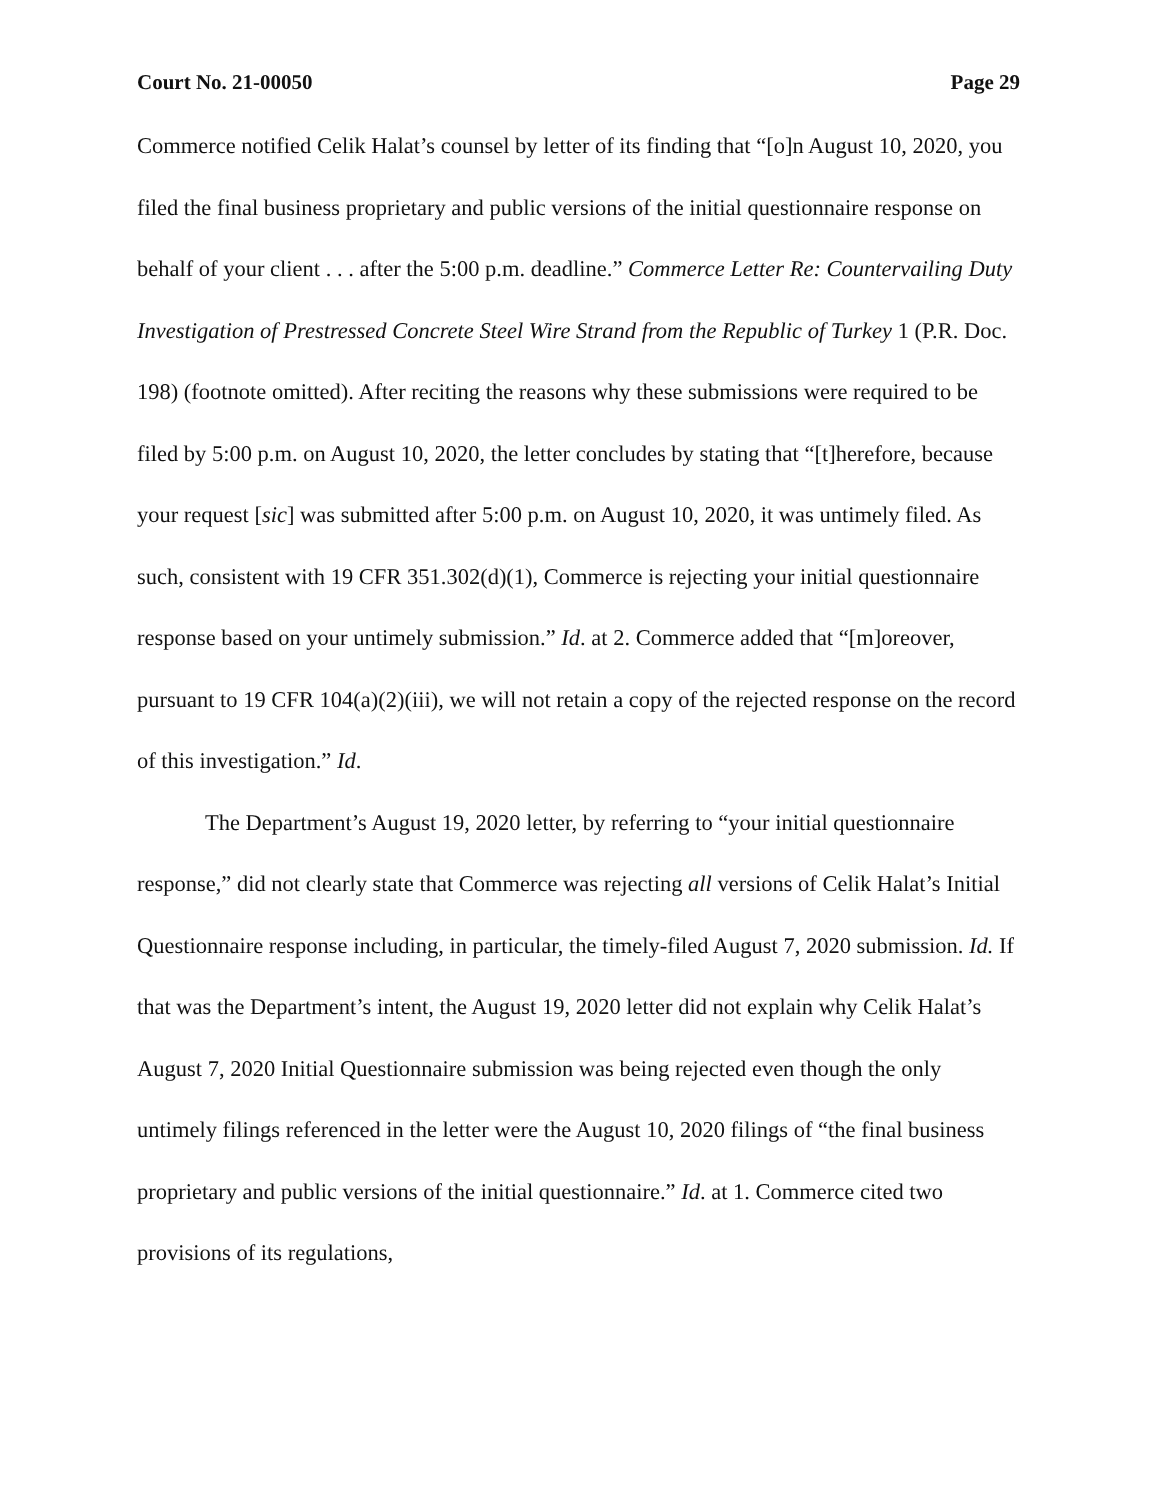Court No. 21-00050 Page 29
Commerce notified Celik Halat’s counsel by letter of its finding that “[o]n August 10, 2020, you filed the final business proprietary and public versions of the initial questionnaire response on behalf of your client . . . after the 5:00 p.m. deadline.” Commerce Letter Re: Countervailing Duty Investigation of Prestressed Concrete Steel Wire Strand from the Republic of Turkey 1 (P.R. Doc. 198) (footnote omitted). After reciting the reasons why these submissions were required to be filed by 5:00 p.m. on August 10, 2020, the letter concludes by stating that “[t]herefore, because your request [sic] was submitted after 5:00 p.m. on August 10, 2020, it was untimely filed. As such, consistent with 19 CFR 351.302(d)(1), Commerce is rejecting your initial questionnaire response based on your untimely submission.” Id. at 2. Commerce added that “[m]oreover, pursuant to 19 CFR 104(a)(2)(iii), we will not retain a copy of the rejected response on the record of this investigation.” Id.
The Department’s August 19, 2020 letter, by referring to “your initial questionnaire response,” did not clearly state that Commerce was rejecting all versions of Celik Halat’s Initial Questionnaire response including, in particular, the timely-filed August 7, 2020 submission. Id. If that was the Department’s intent, the August 19, 2020 letter did not explain why Celik Halat’s August 7, 2020 Initial Questionnaire submission was being rejected even though the only untimely filings referenced in the letter were the August 10, 2020 filings of “the final business proprietary and public versions of the initial questionnaire.” Id. at 1. Commerce cited two provisions of its regulations,